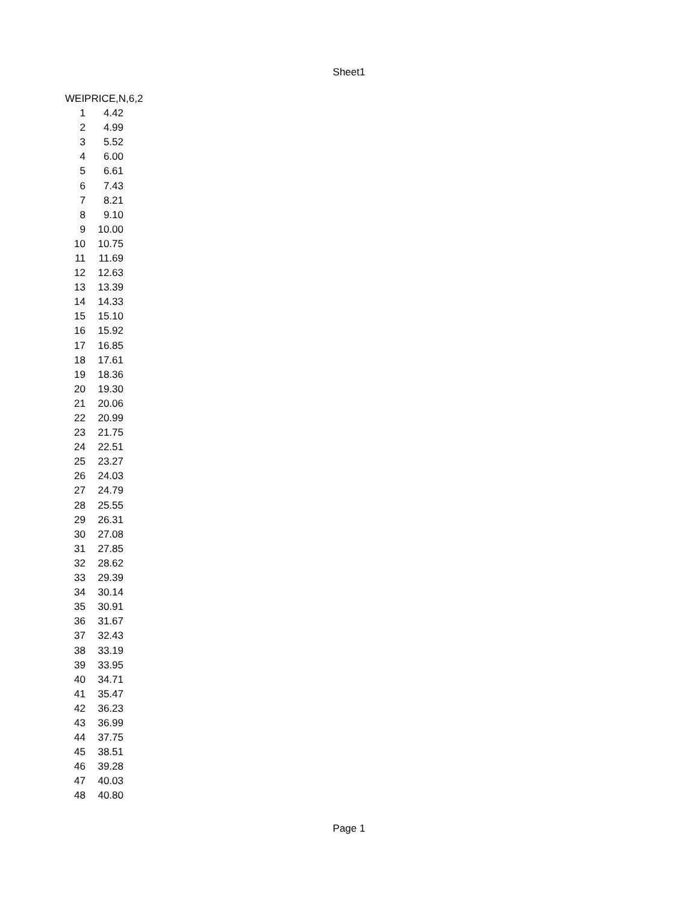Sheet1
WEIPRICE,N,6,2
| 1 | 4.42 |
| 2 | 4.99 |
| 3 | 5.52 |
| 4 | 6.00 |
| 5 | 6.61 |
| 6 | 7.43 |
| 7 | 8.21 |
| 8 | 9.10 |
| 9 | 10.00 |
| 10 | 10.75 |
| 11 | 11.69 |
| 12 | 12.63 |
| 13 | 13.39 |
| 14 | 14.33 |
| 15 | 15.10 |
| 16 | 15.92 |
| 17 | 16.85 |
| 18 | 17.61 |
| 19 | 18.36 |
| 20 | 19.30 |
| 21 | 20.06 |
| 22 | 20.99 |
| 23 | 21.75 |
| 24 | 22.51 |
| 25 | 23.27 |
| 26 | 24.03 |
| 27 | 24.79 |
| 28 | 25.55 |
| 29 | 26.31 |
| 30 | 27.08 |
| 31 | 27.85 |
| 32 | 28.62 |
| 33 | 29.39 |
| 34 | 30.14 |
| 35 | 30.91 |
| 36 | 31.67 |
| 37 | 32.43 |
| 38 | 33.19 |
| 39 | 33.95 |
| 40 | 34.71 |
| 41 | 35.47 |
| 42 | 36.23 |
| 43 | 36.99 |
| 44 | 37.75 |
| 45 | 38.51 |
| 46 | 39.28 |
| 47 | 40.03 |
| 48 | 40.80 |
Page 1